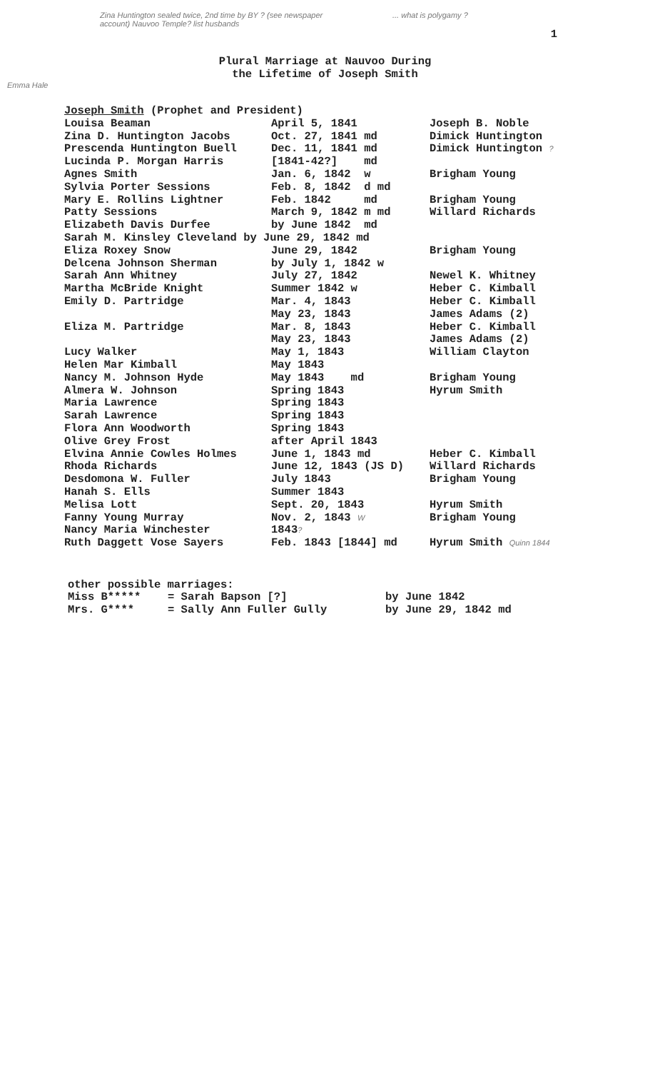Zina Huntington sealed twice, 2nd time by BY ? (see newspaper account) Nauvoo Temple? list husbands
... what is polygamy ?
1
Plural Marriage at Nauvoo During
the Lifetime of Joseph Smith
Emma Hale
| Joseph Smith (Prophet and President) | | |
| Louisa Beaman | April 5, 1841 | Joseph B. Noble |
| Zina D. Huntington Jacobs | Oct. 27, 1841 md | Dimick Huntington |
| Prescenda Huntington Buell | Dec. 11, 1841 md | Dimick Huntington ? |
| Lucinda P. Morgan Harris | [1841-42?] md | |
| Agnes Smith | Jan. 6, 1842 w | Brigham Young |
| Sylvia Porter Sessions | Feb. 8, 1842 d md | |
| Mary E. Rollins Lightner | Feb. 1842 md | Brigham Young |
| Patty Sessions | March 9, 1842 m md | Willard Richards |
| Elizabeth Davis Durfee | by June 1842 md | |
| Sarah M. Kinsley Cleveland by June 29, 1842 md | | |
| Eliza Roxey Snow | June 29, 1842 | Brigham Young |
| Delcena Johnson Sherman | by July 1, 1842 w | |
| Sarah Ann Whitney | July 27, 1842 | Newel K. Whitney |
| Martha McBride Knight | Summer 1842 w | Heber C. Kimball |
| Emily D. Partridge | Mar. 4, 1843 | Heber C. Kimball |
| | May 23, 1843 | James Adams (2) |
| Eliza M. Partridge | Mar. 8, 1843 | Heber C. Kimball |
| | May 23, 1843 | James Adams (2) |
| Lucy Walker | May 1, 1843 | William Clayton |
| Helen Mar Kimball | May 1843 | |
| Nancy M. Johnson Hyde | May 1843 md | Brigham Young |
| Almera W. Johnson | Spring 1843 | Hyrum Smith |
| Maria Lawrence | Spring 1843 | |
| Sarah Lawrence | Spring 1843 | |
| Flora Ann Woodworth | Spring 1843 | |
| Olive Grey Frost | after April 1843 | |
| Elvina Annie Cowles Holmes | June 1, 1843 md | Heber C. Kimball |
| Rhoda Richards | June 12, 1843 (JS D) | Willard Richards |
| Desdomona W. Fuller | July 1843 | Brigham Young |
| Hanah S. Ells | Summer 1843 | |
| Melisa Lott | Sept. 20, 1843 | Hyrum Smith |
| Fanny Young Murray | Nov. 2, 1843 W | Brigham Young |
| Nancy Maria Winchester | 1843 ? | |
| Ruth Daggett Vose Sayers | Feb. 1843 [1844] md | Hyrum Smith Quinn 1844 |
other possible marriages:
| Miss B***** | = Sarah Bapson [?] | by June 1842 |
| Mrs. G**** | = Sally Ann Fuller Gully | by June 29, 1842 md |